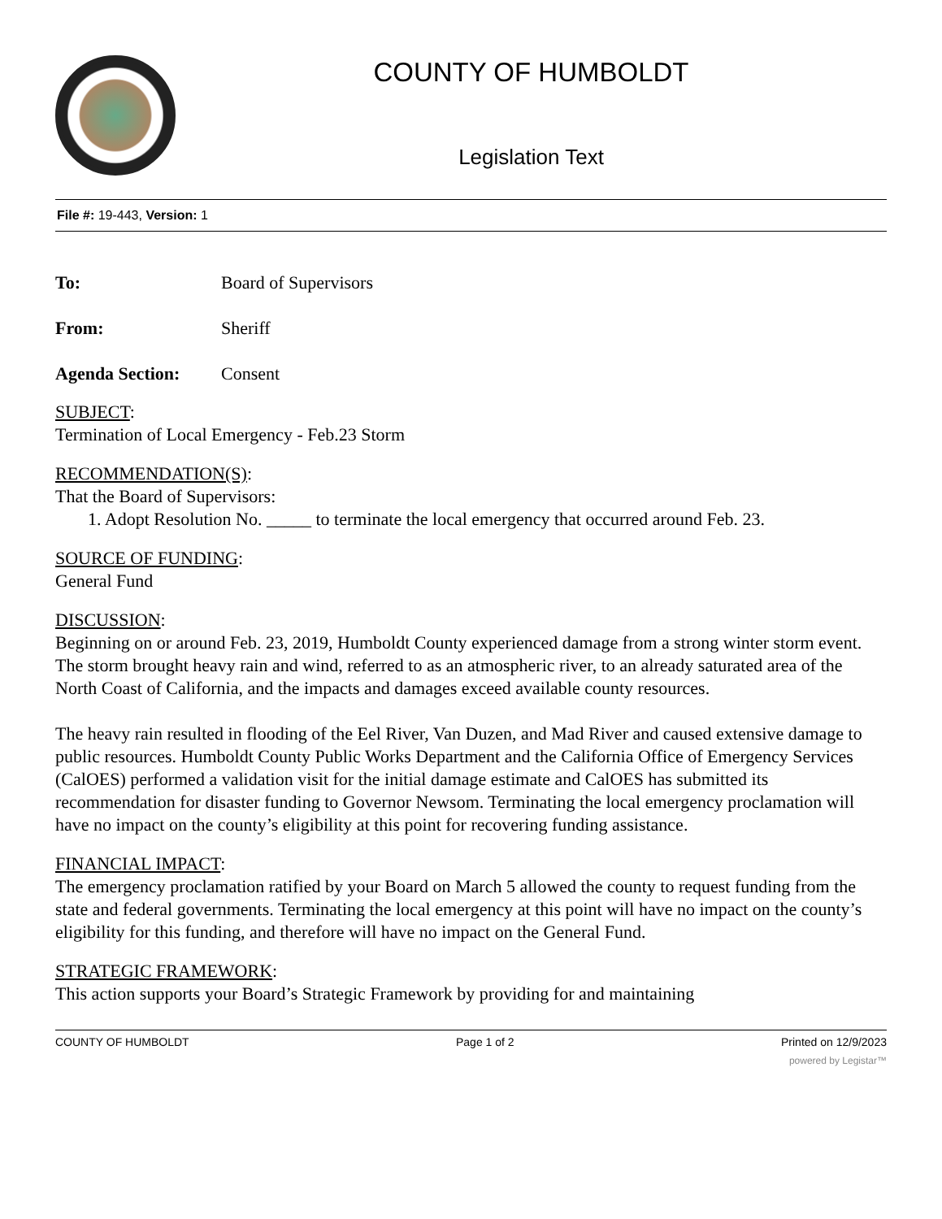COUNTY OF HUMBOLDT
Legislation Text
File #: 19-443, Version: 1
To: Board of Supervisors
From: Sheriff
Agenda Section: Consent
SUBJECT:
Termination of Local Emergency - Feb.23 Storm
RECOMMENDATION(S):
That the Board of Supervisors:
1. Adopt Resolution No. _____ to terminate the local emergency that occurred around Feb. 23.
SOURCE OF FUNDING:
General Fund
DISCUSSION:
Beginning on or around Feb. 23, 2019, Humboldt County experienced damage from a strong winter storm event. The storm brought heavy rain and wind, referred to as an atmospheric river, to an already saturated area of the North Coast of California, and the impacts and damages exceed available county resources.
The heavy rain resulted in flooding of the Eel River, Van Duzen, and Mad River and caused extensive damage to public resources. Humboldt County Public Works Department and the California Office of Emergency Services (CalOES) performed a validation visit for the initial damage estimate and CalOES has submitted its recommendation for disaster funding to Governor Newsom. Terminating the local emergency proclamation will have no impact on the county’s eligibility at this point for recovering funding assistance.
FINANCIAL IMPACT:
The emergency proclamation ratified by your Board on March 5 allowed the county to request funding from the state and federal governments. Terminating the local emergency at this point will have no impact on the county’s eligibility for this funding, and therefore will have no impact on the General Fund.
STRATEGIC FRAMEWORK:
This action supports your Board’s Strategic Framework by providing for and maintaining
COUNTY OF HUMBOLDT Page 1 of 2 Printed on 12/9/2023
powered by Legistar™